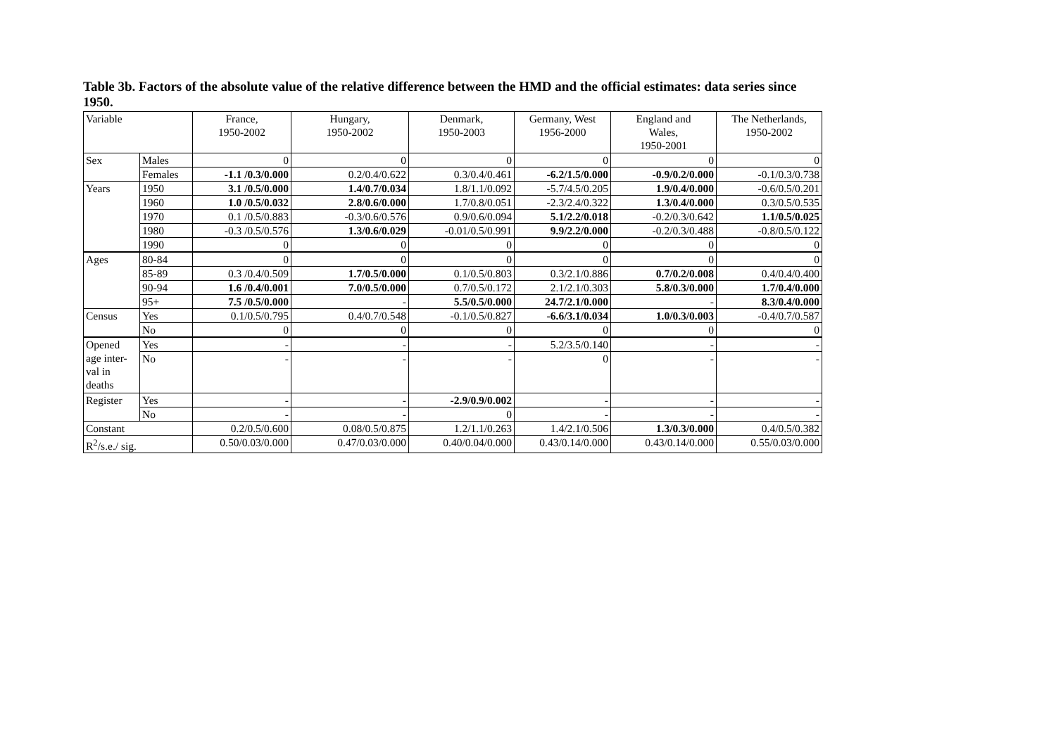Table 3b. Factors of the absolute value of the relative difference between the HMD and the official estimates: data series since 1950.
| Variable | | France, 1950-2002 | Hungary, 1950-2002 | Denmark, 1950-2003 | Germany, West 1956-2000 | England and Wales, 1950-2001 | The Netherlands, 1950-2002 |
| --- | --- | --- | --- | --- | --- | --- | --- |
| Sex | Males | 0 | 0 | 0 | 0 | 0 | 0 |
| | Females | -1.1 /0.3/0.000 | 0.2/0.4/0.622 | 0.3/0.4/0.461 | -6.2/1.5/0.000 | -0.9/0.2/0.000 | -0.1/0.3/0.738 |
| Years | 1950 | 3.1 /0.5/0.000 | 1.4/0.7/0.034 | 1.8/1.1/0.092 | -5.7/4.5/0.205 | 1.9/0.4/0.000 | -0.6/0.5/0.201 |
| | 1960 | 1.0 /0.5/0.032 | 2.8/0.6/0.000 | 1.7/0.8/0.051 | -2.3/2.4/0.322 | 1.3/0.4/0.000 | 0.3/0.5/0.535 |
| | 1970 | 0.1 /0.5/0.883 | -0.3/0.6/0.576 | 0.9/0.6/0.094 | 5.1/2.2/0.018 | -0.2/0.3/0.642 | 1.1/0.5/0.025 |
| | 1980 | -0.3 /0.5/0.576 | 1.3/0.6/0.029 | -0.01/0.5/0.991 | 9.9/2.2/0.000 | -0.2/0.3/0.488 | -0.8/0.5/0.122 |
| | 1990 | 0 | 0 | 0 | 0 | 0 | 0 |
| Ages | 80-84 | 0 | 0 | 0 | 0 | 0 | 0 |
| | 85-89 | 0.3 /0.4/0.509 | 1.7/0.5/0.000 | 0.1/0.5/0.803 | 0.3/2.1/0.886 | 0.7/0.2/0.008 | 0.4/0.4/0.400 |
| | 90-94 | 1.6 /0.4/0.001 | 7.0/0.5/0.000 | 0.7/0.5/0.172 | 2.1/2.1/0.303 | 5.8/0.3/0.000 | 1.7/0.4/0.000 |
| | 95+ | 7.5 /0.5/0.000 | - | 5.5/0.5/0.000 | 24.7/2.1/0.000 | - | 8.3/0.4/0.000 |
| Census | Yes | 0.1/0.5/0.795 | 0.4/0.7/0.548 | -0.1/0.5/0.827 | -6.6/3.1/0.034 | 1.0/0.3/0.003 | -0.4/0.7/0.587 |
| | No | 0 | 0 | 0 | 0 | 0 | 0 |
| Opened age inter- val in deaths | Yes | - | - | - | 5.2/3.5/0.140 | - | - |
| | No | - | - | - | 0 | - | - |
| Register | Yes | - | - | -2.9/0.9/0.002 | - | - | - |
| | No | - | - | 0 | - | - | - |
| Constant | | 0.2/0.5/0.600 | 0.08/0.5/0.875 | 1.2/1.1/0.263 | 1.4/2.1/0.506 | 1.3/0.3/0.000 | 0.4/0.5/0.382 |
| R<sup>2</sup>/s.e./ sig. | | 0.50/0.03/0.000 | 0.47/0.03/0.000 | 0.40/0.04/0.000 | 0.43/0.14/0.000 | 0.43/0.14/0.000 | 0.55/0.03/0.000 |